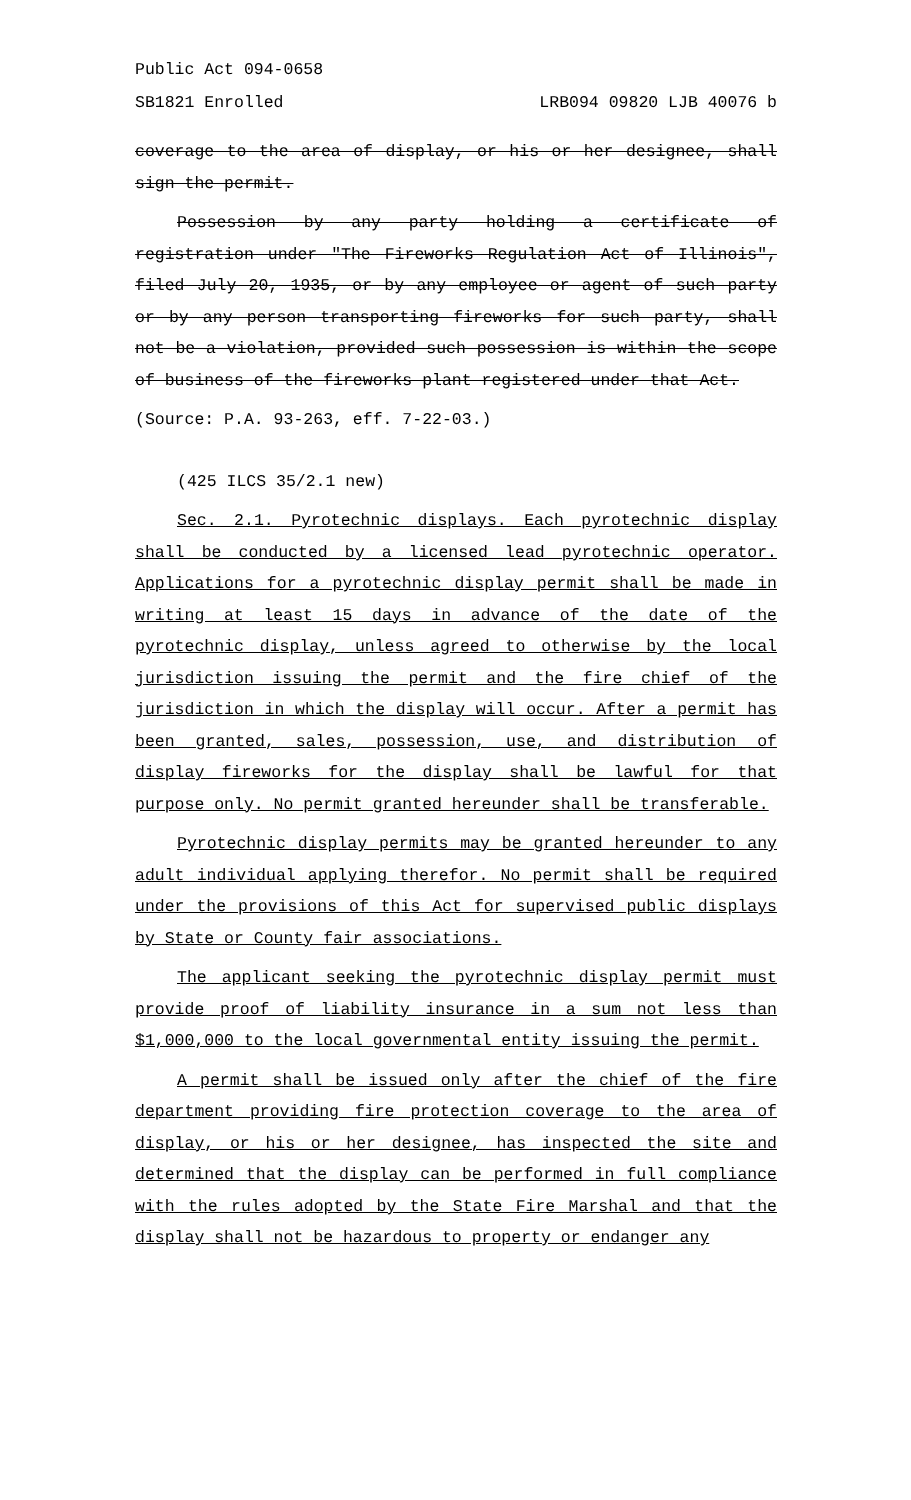Public Act 094-0658
SB1821 Enrolled LRB094 09820 LJB 40076 b
coverage to the area of display, or his or her designee, shall sign the permit.
Possession by any party holding a certificate of registration under "The Fireworks Regulation Act of Illinois", filed July 20, 1935, or by any employee or agent of such party or by any person transporting fireworks for such party, shall not be a violation, provided such possession is within the scope of business of the fireworks plant registered under that Act.
(Source: P.A. 93-263, eff. 7-22-03.)
(425 ILCS 35/2.1 new)
Sec. 2.1. Pyrotechnic displays. Each pyrotechnic display shall be conducted by a licensed lead pyrotechnic operator. Applications for a pyrotechnic display permit shall be made in writing at least 15 days in advance of the date of the pyrotechnic display, unless agreed to otherwise by the local jurisdiction issuing the permit and the fire chief of the jurisdiction in which the display will occur. After a permit has been granted, sales, possession, use, and distribution of display fireworks for the display shall be lawful for that purpose only. No permit granted hereunder shall be transferable.
Pyrotechnic display permits may be granted hereunder to any adult individual applying therefor. No permit shall be required under the provisions of this Act for supervised public displays by State or County fair associations.
The applicant seeking the pyrotechnic display permit must provide proof of liability insurance in a sum not less than $1,000,000 to the local governmental entity issuing the permit.
A permit shall be issued only after the chief of the fire department providing fire protection coverage to the area of display, or his or her designee, has inspected the site and determined that the display can be performed in full compliance with the rules adopted by the State Fire Marshal and that the display shall not be hazardous to property or endanger any